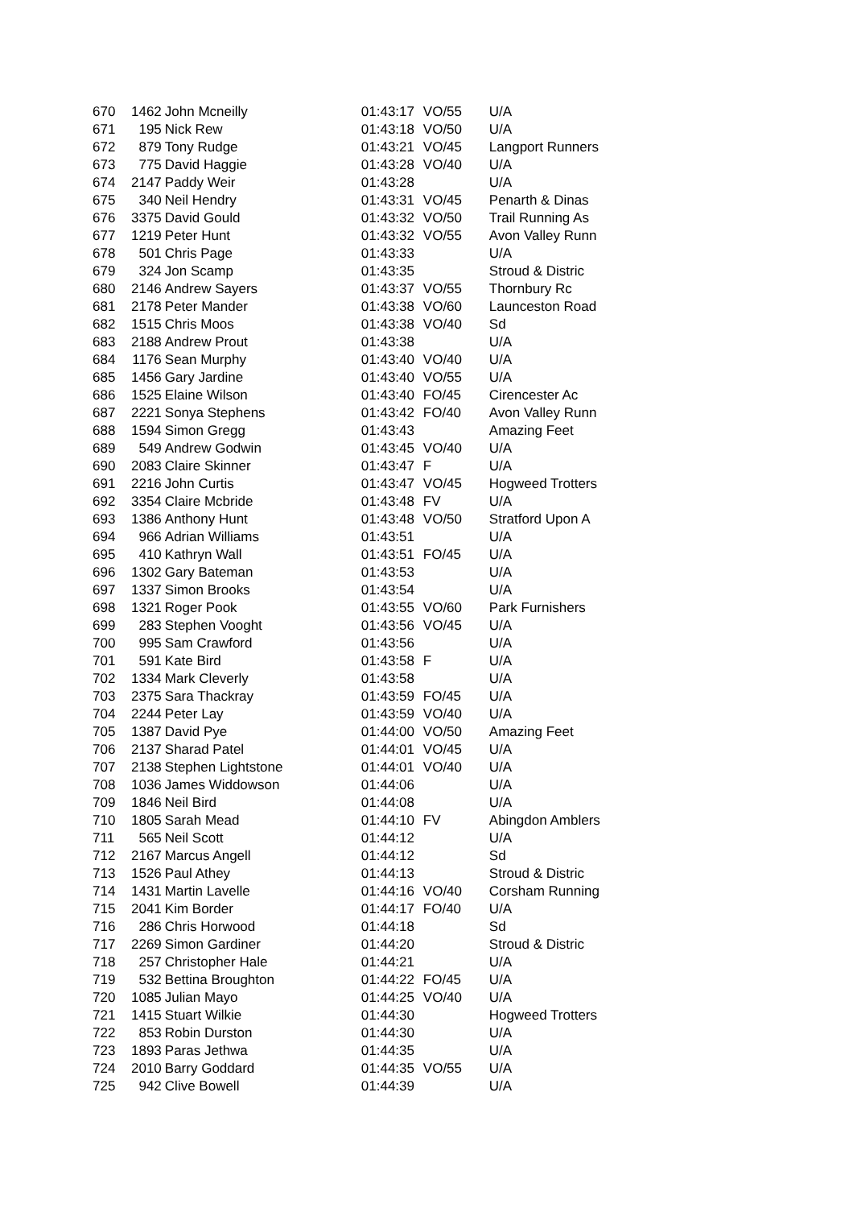| 670 | 1462 | John Mcneilly | 01:43:17 | VO/55 | U/A |
| 671 | 195 | Nick Rew | 01:43:18 | VO/50 | U/A |
| 672 | 879 | Tony Rudge | 01:43:21 | VO/45 | Langport Runners |
| 673 | 775 | David Haggie | 01:43:28 | VO/40 | U/A |
| 674 | 2147 | Paddy Weir | 01:43:28 | | U/A |
| 675 | 340 | Neil Hendry | 01:43:31 | VO/45 | Penarth & Dinas |
| 676 | 3375 | David Gould | 01:43:32 | VO/50 | Trail Running As |
| 677 | 1219 | Peter Hunt | 01:43:32 | VO/55 | Avon Valley Runn |
| 678 | 501 | Chris Page | 01:43:33 | | U/A |
| 679 | 324 | Jon Scamp | 01:43:35 | | Stroud & Distric |
| 680 | 2146 | Andrew Sayers | 01:43:37 | VO/55 | Thornbury Rc |
| 681 | 2178 | Peter Mander | 01:43:38 | VO/60 | Launceston Road |
| 682 | 1515 | Chris Moos | 01:43:38 | VO/40 | Sd |
| 683 | 2188 | Andrew Prout | 01:43:38 | | U/A |
| 684 | 1176 | Sean Murphy | 01:43:40 | VO/40 | U/A |
| 685 | 1456 | Gary Jardine | 01:43:40 | VO/55 | U/A |
| 686 | 1525 | Elaine Wilson | 01:43:40 | FO/45 | Cirencester Ac |
| 687 | 2221 | Sonya Stephens | 01:43:42 | FO/40 | Avon Valley Runn |
| 688 | 1594 | Simon Gregg | 01:43:43 | | Amazing Feet |
| 689 | 549 | Andrew Godwin | 01:43:45 | VO/40 | U/A |
| 690 | 2083 | Claire Skinner | 01:43:47 | F | U/A |
| 691 | 2216 | John Curtis | 01:43:47 | VO/45 | Hogweed Trotters |
| 692 | 3354 | Claire Mcbride | 01:43:48 | FV | U/A |
| 693 | 1386 | Anthony Hunt | 01:43:48 | VO/50 | Stratford Upon A |
| 694 | 966 | Adrian Williams | 01:43:51 | | U/A |
| 695 | 410 | Kathryn Wall | 01:43:51 | FO/45 | U/A |
| 696 | 1302 | Gary Bateman | 01:43:53 | | U/A |
| 697 | 1337 | Simon Brooks | 01:43:54 | | U/A |
| 698 | 1321 | Roger Pook | 01:43:55 | VO/60 | Park Furnishers |
| 699 | 283 | Stephen Vooght | 01:43:56 | VO/45 | U/A |
| 700 | 995 | Sam Crawford | 01:43:56 | | U/A |
| 701 | 591 | Kate Bird | 01:43:58 | F | U/A |
| 702 | 1334 | Mark Cleverly | 01:43:58 | | U/A |
| 703 | 2375 | Sara Thackray | 01:43:59 | FO/45 | U/A |
| 704 | 2244 | Peter Lay | 01:43:59 | VO/40 | U/A |
| 705 | 1387 | David Pye | 01:44:00 | VO/50 | Amazing Feet |
| 706 | 2137 | Sharad Patel | 01:44:01 | VO/45 | U/A |
| 707 | 2138 | Stephen Lightstone | 01:44:01 | VO/40 | U/A |
| 708 | 1036 | James Widdowson | 01:44:06 | | U/A |
| 709 | 1846 | Neil Bird | 01:44:08 | | U/A |
| 710 | 1805 | Sarah Mead | 01:44:10 | FV | Abingdon Amblers |
| 711 | 565 | Neil Scott | 01:44:12 | | U/A |
| 712 | 2167 | Marcus Angell | 01:44:12 | | Sd |
| 713 | 1526 | Paul Athey | 01:44:13 | | Stroud & Distric |
| 714 | 1431 | Martin Lavelle | 01:44:16 | VO/40 | Corsham Running |
| 715 | 2041 | Kim Border | 01:44:17 | FO/40 | U/A |
| 716 | 286 | Chris Horwood | 01:44:18 | | Sd |
| 717 | 2269 | Simon Gardiner | 01:44:20 | | Stroud & Distric |
| 718 | 257 | Christopher Hale | 01:44:21 | | U/A |
| 719 | 532 | Bettina Broughton | 01:44:22 | FO/45 | U/A |
| 720 | 1085 | Julian Mayo | 01:44:25 | VO/40 | U/A |
| 721 | 1415 | Stuart Wilkie | 01:44:30 | | Hogweed Trotters |
| 722 | 853 | Robin Durston | 01:44:30 | | U/A |
| 723 | 1893 | Paras Jethwa | 01:44:35 | | U/A |
| 724 | 2010 | Barry Goddard | 01:44:35 | VO/55 | U/A |
| 725 | 942 | Clive Bowell | 01:44:39 | | U/A |